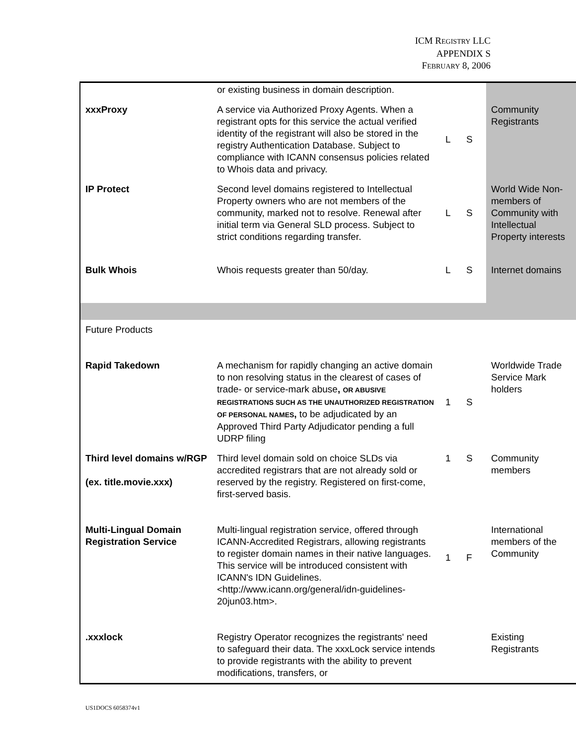ICM REGISTRY LLC
APPENDIX S
FEBRUARY 8, 2006
| | or existing business in domain description. | | | |
| xxxProxy | A service via Authorized Proxy Agents. When a registrant opts for this service the actual verified identity of the registrant will also be stored in the registry Authentication Database. Subject to compliance with ICANN consensus policies related to Whois data and privacy. | L | S | Community Registrants |
| IP Protect | Second level domains registered to Intellectual Property owners who are not members of the community, marked not to resolve. Renewal after initial term via General SLD process. Subject to strict conditions regarding transfer. | L | S | World Wide Non-members of Community with Intellectual Property interests |
| Bulk Whois | Whois requests greater than 50/day. | L | S | Internet domains |
| Future Products | | | | |
| Rapid Takedown | A mechanism for rapidly changing an active domain to non resolving status in the clearest of cases of trade- or service-mark abuse , OR ABUSIVE REGISTRATIONS SUCH AS THE UNAUTHORIZED REGISTRATION OF PERSONAL NAMES , to be adjudicated by an Approved Third Party Adjudicator pending a full UDRP filing | 1 | S | Worldwide Trade Service Mark holders |
| Third level domains w/RGP (ex. title.movie.xxx) | Third level domain sold on choice SLDs via accredited registrars that are not already sold or reserved by the registry. Registered on first-come, first-served basis. | 1 | S | Community members |
| Multi-Lingual Domain Registration Service | Multi-lingual registration service, offered through ICANN-Accredited Registrars, allowing registrants to register domain names in their native languages. This service will be introduced consistent with ICANN's IDN Guidelines. <http://www.icann.org/general/idn-guidelines-20jun03.htm>. | 1 | F | International members of the Community |
| .xxxlock | Registry Operator recognizes the registrants' need to safeguard their data. The xxxLock service intends to provide registrants with the ability to prevent modifications, transfers, or | | | Existing Registrants |
US1DOCS 6058374v1